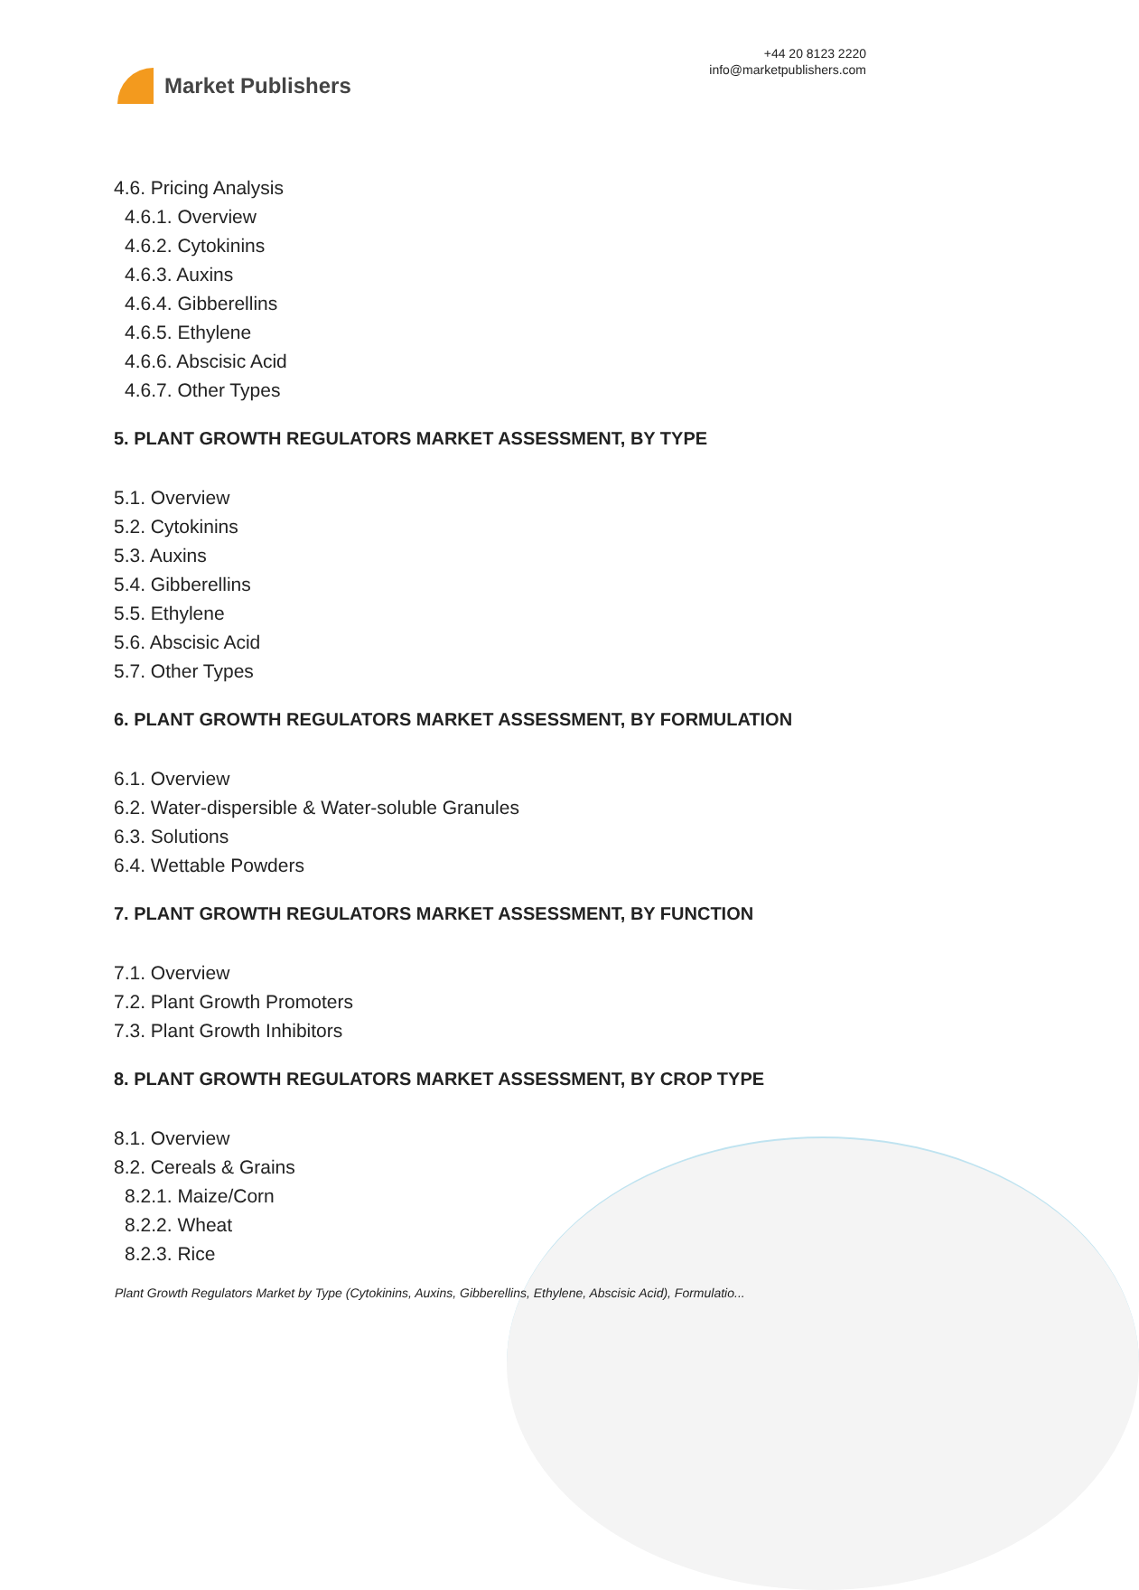Market Publishers
+44 20 8123 2220
info@marketpublishers.com
4.6. Pricing Analysis
4.6.1. Overview
4.6.2. Cytokinins
4.6.3. Auxins
4.6.4. Gibberellins
4.6.5. Ethylene
4.6.6. Abscisic Acid
4.6.7. Other Types
5. PLANT GROWTH REGULATORS MARKET ASSESSMENT, BY TYPE
5.1. Overview
5.2. Cytokinins
5.3. Auxins
5.4. Gibberellins
5.5. Ethylene
5.6. Abscisic Acid
5.7. Other Types
6. PLANT GROWTH REGULATORS MARKET ASSESSMENT, BY FORMULATION
6.1. Overview
6.2. Water-dispersible & Water-soluble Granules
6.3. Solutions
6.4. Wettable Powders
7. PLANT GROWTH REGULATORS MARKET ASSESSMENT, BY FUNCTION
7.1. Overview
7.2. Plant Growth Promoters
7.3. Plant Growth Inhibitors
8. PLANT GROWTH REGULATORS MARKET ASSESSMENT, BY CROP TYPE
8.1. Overview
8.2. Cereals & Grains
8.2.1. Maize/Corn
8.2.2. Wheat
8.2.3. Rice
Plant Growth Regulators Market by Type (Cytokinins, Auxins, Gibberellins, Ethylene, Abscisic Acid), Formulatio...